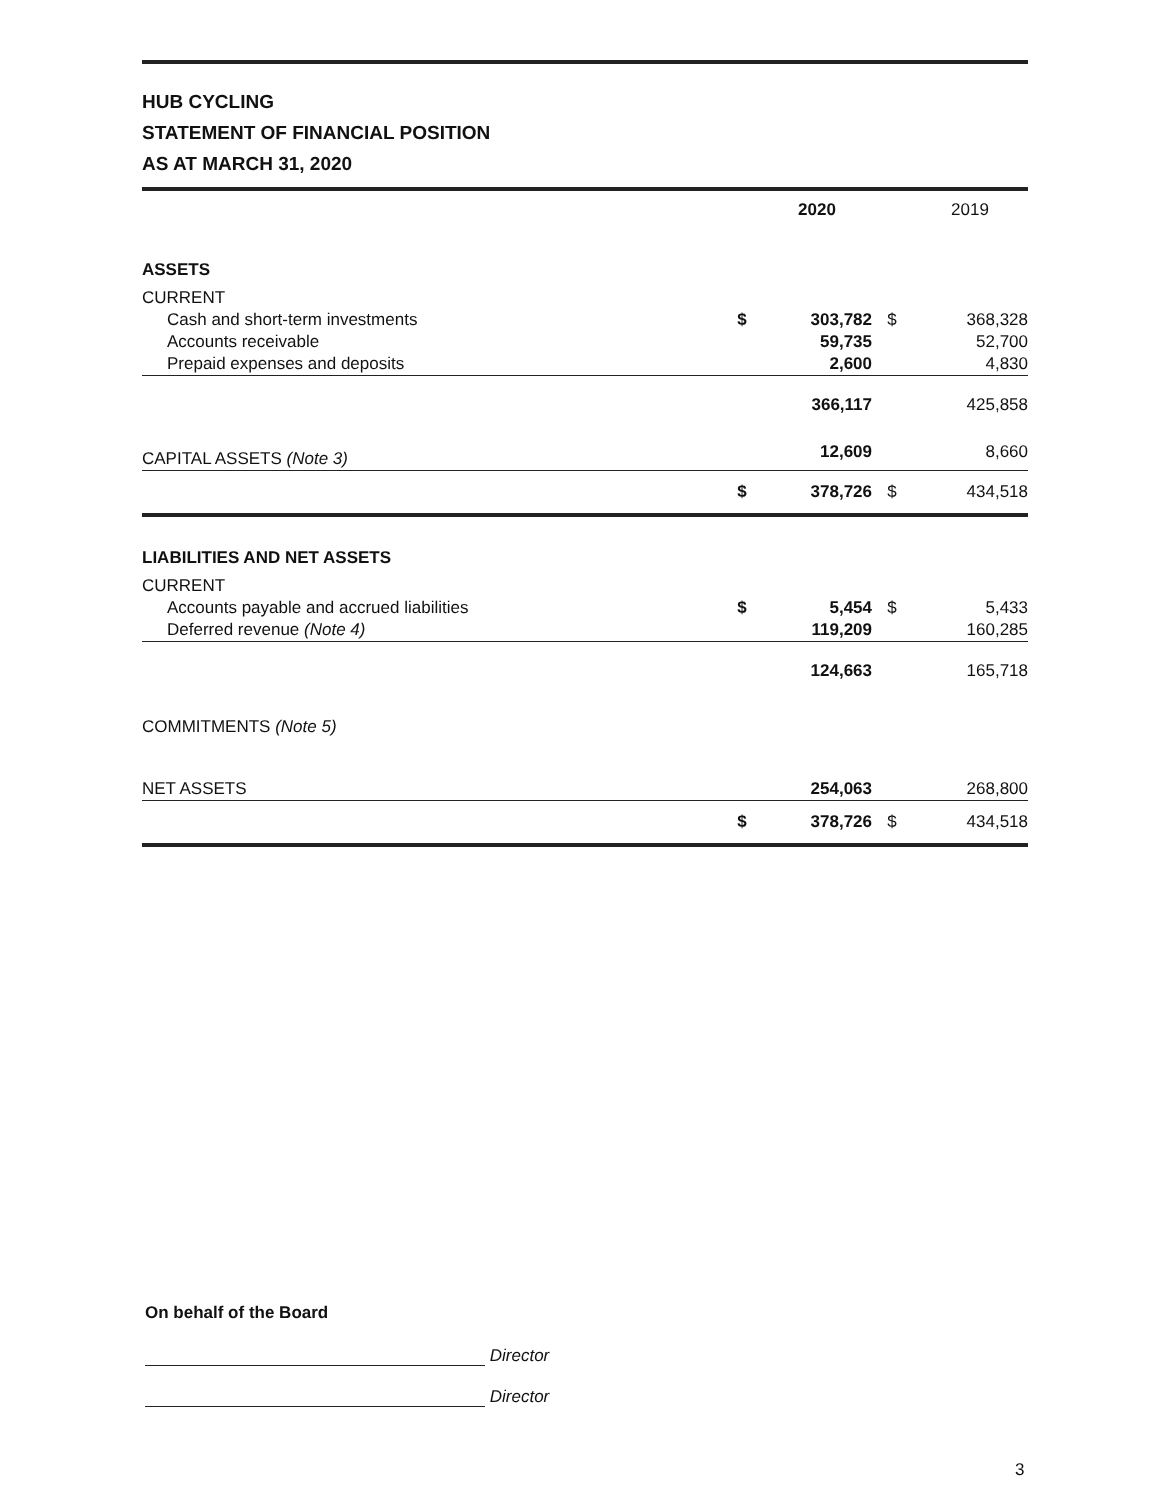HUB CYCLING
STATEMENT OF FINANCIAL POSITION
AS AT MARCH 31, 2020
| | | 2020 | | 2019 |
| --- | --- | --- | --- | --- |
| ASSETS | | | | |
| CURRENT | | | | |
| Cash and short-term investments | $ | 303,782 | $ | 368,328 |
| Accounts receivable | | 59,735 | | 52,700 |
| Prepaid expenses and deposits | | 2,600 | | 4,830 |
| | | 366,117 | | 425,858 |
| CAPITAL ASSETS (Note 3) | | 12,609 | | 8,660 |
| | $ | 378,726 | $ | 434,518 |
| LIABILITIES AND NET ASSETS | | | | |
| CURRENT | | | | |
| Accounts payable and accrued liabilities | $ | 5,454 | $ | 5,433 |
| Deferred revenue (Note 4) | | 119,209 | | 160,285 |
| | | 124,663 | | 165,718 |
| COMMITMENTS (Note 5) | | | | |
| NET ASSETS | | 254,063 | | 268,800 |
| | $ | 378,726 | $ | 434,518 |
On behalf of the Board
Director
Director
3